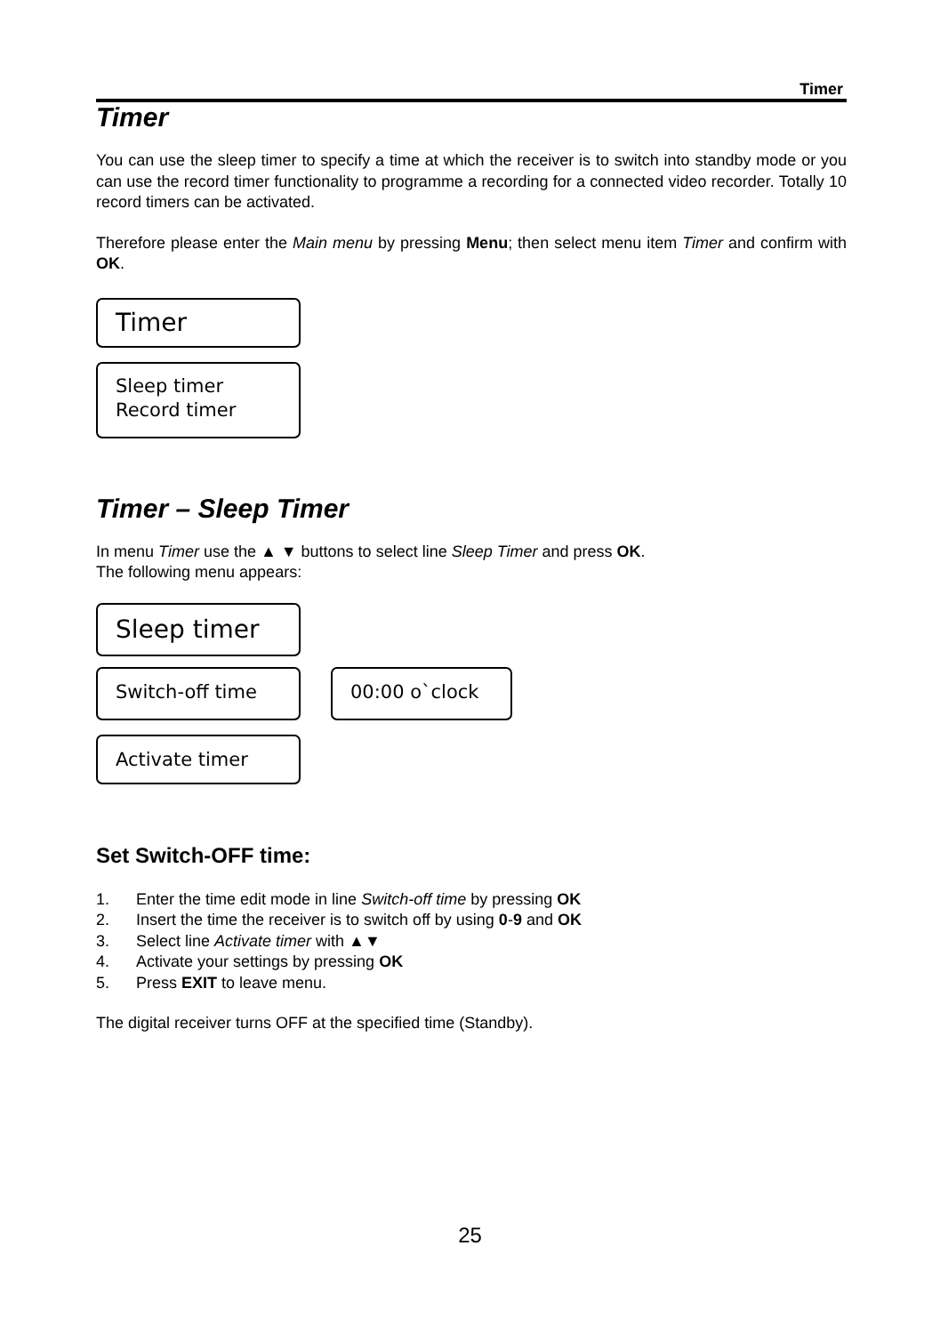Timer
Timer
You can use the sleep timer to specify a time at which the receiver is to switch into standby mode or you can use the record timer functionality to programme a recording for a connected video recorder. Totally 10 record timers can be activated.
Therefore please enter the Main menu by pressing Menu; then select menu item Timer and confirm with OK.
Timer
Sleep timer
Record timer
Timer – Sleep Timer
In menu Timer use the ▲ ▼ buttons to select line Sleep Timer and press OK.
The following menu appears:
Sleep timer
Switch-off time 00:00 o`clock
Activate timer
Set Switch-OFF time:
1. Enter the time edit mode in line Switch-off time by pressing OK
2. Insert the time the receiver is to switch off by using 0-9 and OK
3. Select line Activate timer with ▲▼
4. Activate your settings by pressing OK
5. Press EXIT to leave menu.
The digital receiver turns OFF at the specified time (Standby).
25